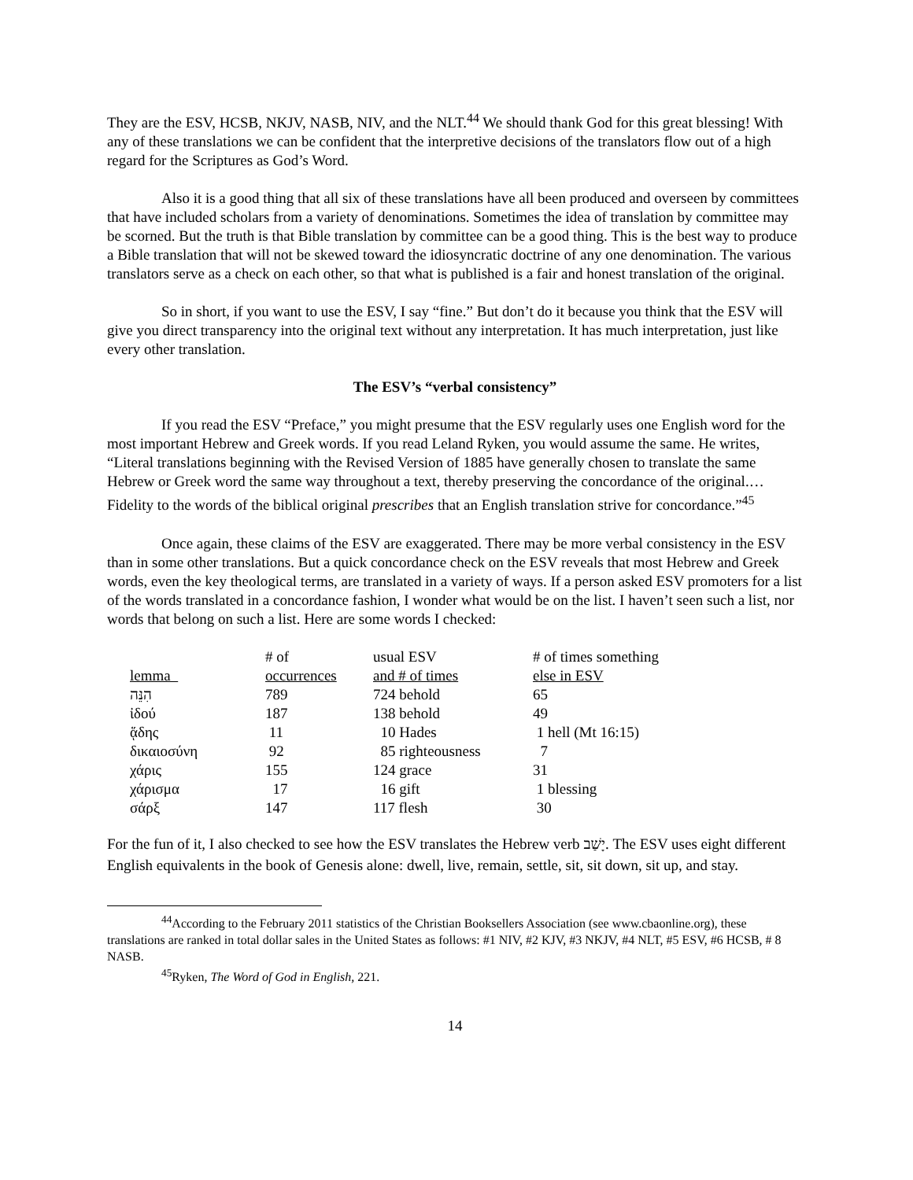They are the ESV, HCSB, NKJV, NASB, NIV, and the NLT.<sup>44</sup> We should thank God for this great blessing! With any of these translations we can be confident that the interpretive decisions of the translators flow out of a high regard for the Scriptures as God’s Word.
Also it is a good thing that all six of these translations have all been produced and overseen by committees that have included scholars from a variety of denominations. Sometimes the idea of translation by committee may be scorned. But the truth is that Bible translation by committee can be a good thing. This is the best way to produce a Bible translation that will not be skewed toward the idiosyncratic doctrine of any one denomination. The various translators serve as a check on each other, so that what is published is a fair and honest translation of the original.
So in short, if you want to use the ESV, I say “fine.” But don’t do it because you think that the ESV will give you direct transparency into the original text without any interpretation. It has much interpretation, just like every other translation.
The ESV’s “verbal consistency”
If you read the ESV “Preface,” you might presume that the ESV regularly uses one English word for the most important Hebrew and Greek words. If you read Leland Ryken, you would assume the same. He writes, “Literal translations beginning with the Revised Version of 1885 have generally chosen to translate the same Hebrew or Greek word the same way throughout a text, thereby preserving the concordance of the original.…Fidelity to the words of the biblical original prescribes that an English translation strive for concordance.”<sup>45</sup>
Once again, these claims of the ESV are exaggerated. There may be more verbal consistency in the ESV than in some other translations. But a quick concordance check on the ESV reveals that most Hebrew and Greek words, even the key theological terms, are translated in a variety of ways. If a person asked ESV promoters for a list of the words translated in a concordance fashion, I wonder what would be on the list. I haven’t seen such a list, nor words that belong on such a list. Here are some words I checked:
| lemma | # of occurrences | usual ESV and # of times | # of times something else in ESV |
| --- | --- | --- | --- |
| הִנֵּה | 789 | 724 behold | 65 |
| ἰδού | 187 | 138 behold | 49 |
| ᾅδης | 11 | 10 Hades | 1 hell (Mt 16:15) |
| δικαιοσύνη | 92 | 85 righteousness | 7 |
| χάρις | 155 | 124 grace | 31 |
| χάρισμα | 17 | 16 gift | 1 blessing |
| σάρξ | 147 | 117 flesh | 30 |
For the fun of it, I also checked to see how the ESV translates the Hebrew verb יָשַׁב. The ESV uses eight different English equivalents in the book of Genesis alone: dwell, live, remain, settle, sit, sit down, sit up, and stay.
<sup>44</sup> According to the February 2011 statistics of the Christian Booksellers Association (see www.cbaonline.org), these translations are ranked in total dollar sales in the United States as follows: #1 NIV, #2 KJV, #3 NKJV, #4 NLT, #5 ESV, #6 HCSB, # 8 NASB.
<sup>45</sup> Ryken, The Word of God in English, 221.
14